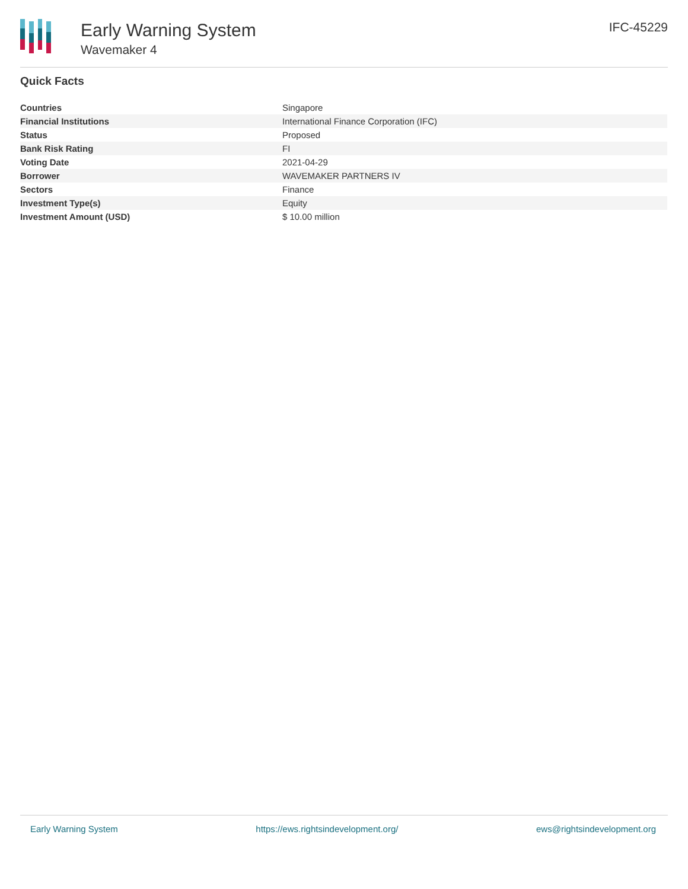Early Warning System
Wavemaker 4
IFC-45229
Quick Facts
| Countries | Singapore |
| Financial Institutions | International Finance Corporation (IFC) |
| Status | Proposed |
| Bank Risk Rating | FI |
| Voting Date | 2021-04-29 |
| Borrower | WAVEMAKER PARTNERS IV |
| Sectors | Finance |
| Investment Type(s) | Equity |
| Investment Amount (USD) | $ 10.00 million |
Early Warning System https://ews.rightsindevelopment.org/ ews@rightsindevelopment.org